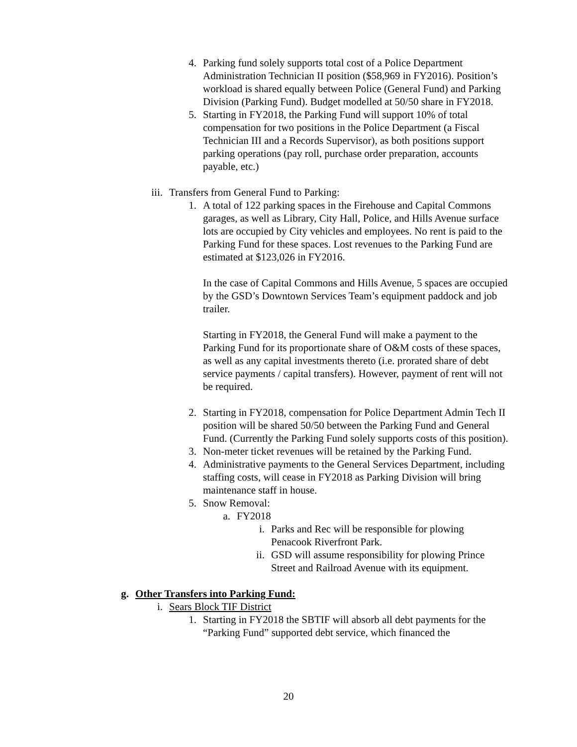4. Parking fund solely supports total cost of a Police Department Administration Technician II position ($58,969 in FY2016). Position’s workload is shared equally between Police (General Fund) and Parking Division (Parking Fund). Budget modelled at 50/50 share in FY2018.
5. Starting in FY2018, the Parking Fund will support 10% of total compensation for two positions in the Police Department (a Fiscal Technician III and a Records Supervisor), as both positions support parking operations (pay roll, purchase order preparation, accounts payable, etc.)
iii. Transfers from General Fund to Parking:
1. A total of 122 parking spaces in the Firehouse and Capital Commons garages, as well as Library, City Hall, Police, and Hills Avenue surface lots are occupied by City vehicles and employees. No rent is paid to the Parking Fund for these spaces. Lost revenues to the Parking Fund are estimated at $123,026 in FY2016.
In the case of Capital Commons and Hills Avenue, 5 spaces are occupied by the GSD’s Downtown Services Team’s equipment paddock and job trailer.
Starting in FY2018, the General Fund will make a payment to the Parking Fund for its proportionate share of O&M costs of these spaces, as well as any capital investments thereto (i.e. prorated share of debt service payments / capital transfers). However, payment of rent will not be required.
2. Starting in FY2018, compensation for Police Department Admin Tech II position will be shared 50/50 between the Parking Fund and General Fund. (Currently the Parking Fund solely supports costs of this position).
3. Non-meter ticket revenues will be retained by the Parking Fund.
4. Administrative payments to the General Services Department, including staffing costs, will cease in FY2018 as Parking Division will bring maintenance staff in house.
5. Snow Removal:
a. FY2018
i. Parks and Rec will be responsible for plowing Penacook Riverfront Park.
ii. GSD will assume responsibility for plowing Prince Street and Railroad Avenue with its equipment.
g. Other Transfers into Parking Fund:
i. Sears Block TIF District
1. Starting in FY2018 the SBTIF will absorb all debt payments for the “Parking Fund” supported debt service, which financed the
20